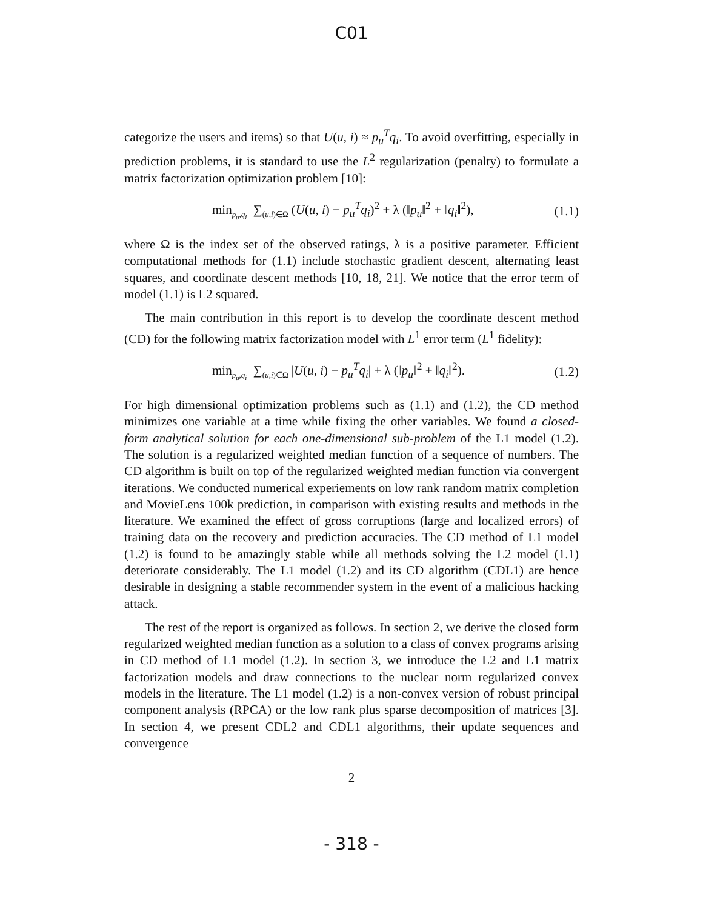C01
categorize the users and items) so that U(u, i) ≈ p<sub>u</sub><sup>T</sup>q<sub>i</sub>. To avoid overfitting, especially in prediction problems, it is standard to use the L<sup>2</sup> regularization (penalty) to formulate a matrix factorization optimization problem [10]:
min<sub>p<sub>u</sub>,q<sub>i</sub></sub> ∑<sub>(u,i)∈Ω</sub> (U(u, i) − p<sub>u</sub><sup>T</sup>q<sub>i</sub>)<sup>2</sup> + λ (‖p<sub>u</sub>‖<sup>2</sup> + ‖q<sub>i</sub>‖<sup>2</sup>), (1.1)
where Ω is the index set of the observed ratings, λ is a positive parameter. Efficient computational methods for (1.1) include stochastic gradient descent, alternating least squares, and coordinate descent methods [10, 18, 21]. We notice that the error term of model (1.1) is L2 squared.
The main contribution in this report is to develop the coordinate descent method (CD) for the following matrix factorization model with L<sup>1</sup> error term (L<sup>1</sup> fidelity):
min<sub>p<sub>u</sub>,q<sub>i</sub></sub> ∑<sub>(u,i)∈Ω</sub> |U(u, i) − p<sub>u</sub><sup>T</sup>q<sub>i</sub>| + λ (‖p<sub>u</sub>‖<sup>2</sup> + ‖q<sub>i</sub>‖<sup>2</sup>). (1.2)
For high dimensional optimization problems such as (1.1) and (1.2), the CD method minimizes one variable at a time while fixing the other variables. We found a closed-form analytical solution for each one-dimensional sub-problem of the L1 model (1.2). The solution is a regularized weighted median function of a sequence of numbers. The CD algorithm is built on top of the regularized weighted median function via convergent iterations. We conducted numerical experiements on low rank random matrix completion and MovieLens 100k prediction, in comparison with existing results and methods in the literature. We examined the effect of gross corruptions (large and localized errors) of training data on the recovery and prediction accuracies. The CD method of L1 model (1.2) is found to be amazingly stable while all methods solving the L2 model (1.1) deteriorate considerably. The L1 model (1.2) and its CD algorithm (CDL1) are hence desirable in designing a stable recommender system in the event of a malicious hacking attack.
The rest of the report is organized as follows. In section 2, we derive the closed form regularized weighted median function as a solution to a class of convex programs arising in CD method of L1 model (1.2). In section 3, we introduce the L2 and L1 matrix factorization models and draw connections to the nuclear norm regularized convex models in the literature. The L1 model (1.2) is a non-convex version of robust principal component analysis (RPCA) or the low rank plus sparse decomposition of matrices [3]. In section 4, we present CDL2 and CDL1 algorithms, their update sequences and convergence
2
- 318 -